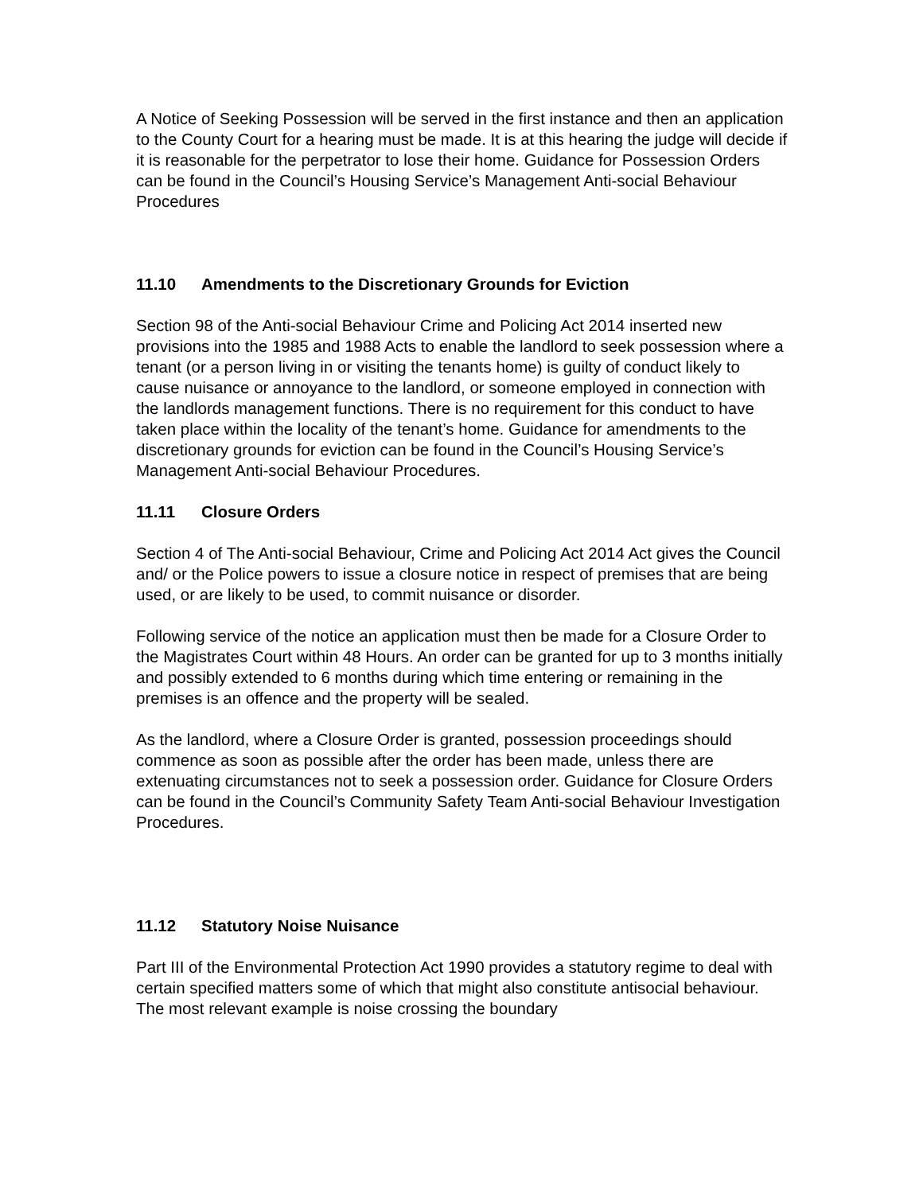A Notice of Seeking Possession will be served in the first instance and then an application to the County Court for a hearing must be made. It is at this hearing the judge will decide if it is reasonable for the perpetrator to lose their home. Guidance for Possession Orders can be found in the Council’s Housing Service’s Management Anti-social Behaviour Procedures
11.10 Amendments to the Discretionary Grounds for Eviction
Section 98 of the Anti-social Behaviour Crime and Policing Act 2014 inserted new provisions into the 1985 and 1988 Acts to enable the landlord to seek possession where a tenant (or a person living in or visiting the tenants home) is guilty of conduct likely to cause nuisance or annoyance to the landlord, or someone employed in connection with the landlords management functions. There is no requirement for this conduct to have taken place within the locality of the tenant’s home. Guidance for amendments to the discretionary grounds for eviction can be found in the Council’s Housing Service’s Management Anti-social Behaviour Procedures.
11.11 Closure Orders
Section 4 of The Anti-social Behaviour, Crime and Policing Act 2014 Act gives the Council and/ or the Police powers to issue a closure notice in respect of premises that are being used, or are likely to be used, to commit nuisance or disorder.
Following service of the notice an application must then be made for a Closure Order to the Magistrates Court within 48 Hours. An order can be granted for up to 3 months initially and possibly extended to 6 months during which time entering or remaining in the premises is an offence and the property will be sealed.
As the landlord, where a Closure Order is granted, possession proceedings should commence as soon as possible after the order has been made, unless there are extenuating circumstances not to seek a possession order. Guidance for Closure Orders can be found in the Council’s Community Safety Team Anti-social Behaviour Investigation Procedures.
11.12 Statutory Noise Nuisance
Part III of the Environmental Protection Act 1990 provides a statutory regime to deal with certain specified matters some of which that might also constitute antisocial behaviour. The most relevant example is noise crossing the boundary